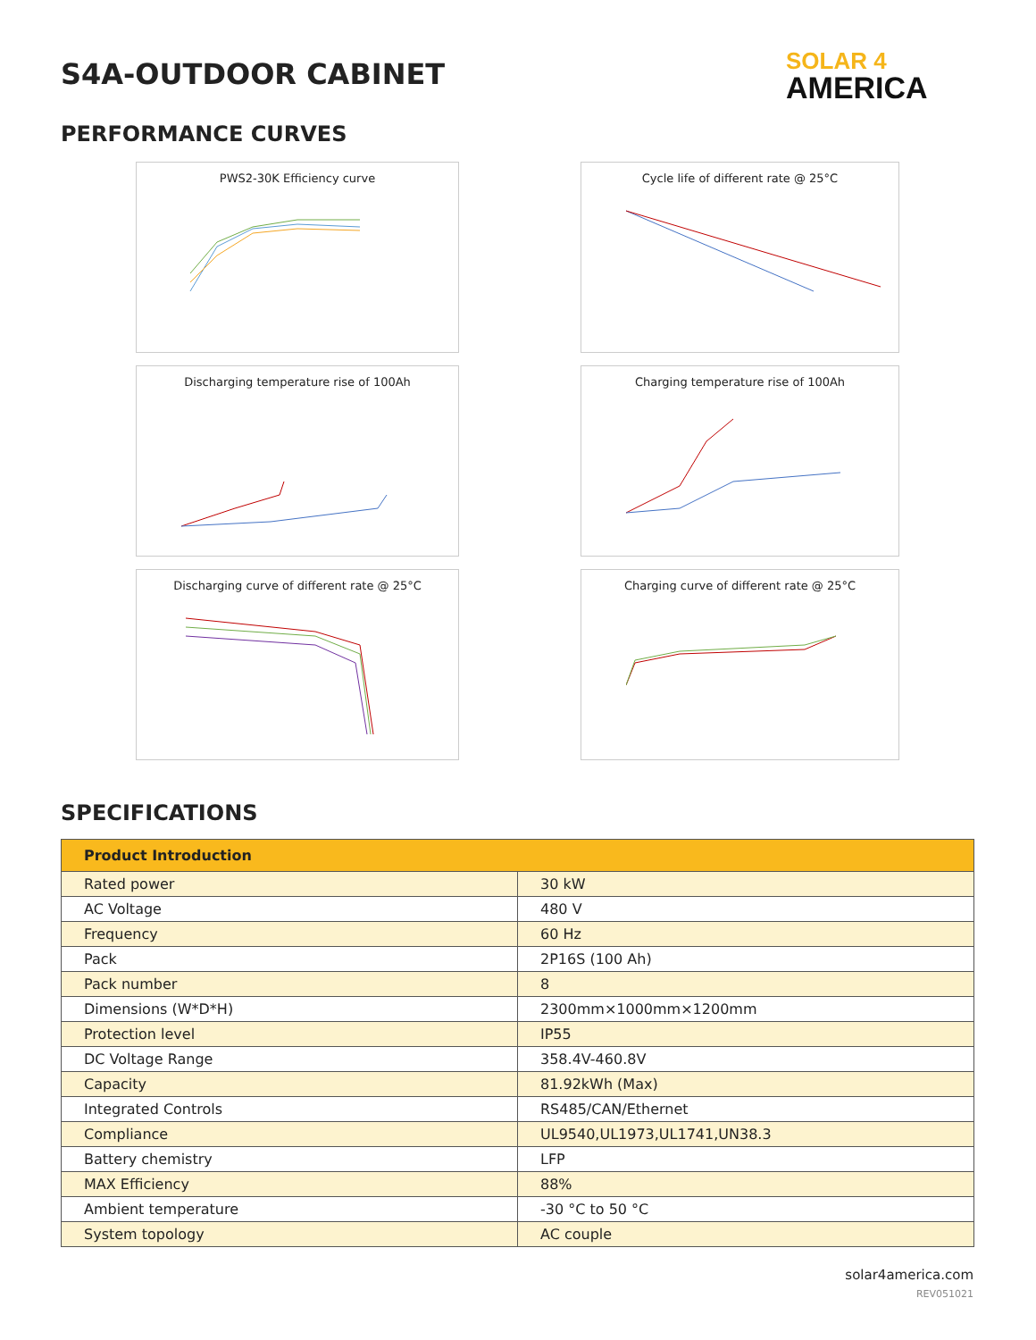S4A-OUTDOOR CABINET
SOLAR 4
AMERICA
PERFORMANCE CURVES
PWS2-30K Efficiency curve
Cycle life of different rate @ 25°C
Discharging temperature rise of 100Ah
Charging temperature rise of 100Ah
Discharging curve of different rate @ 25°C
Charging curve of different rate @ 25°C
SPECIFICATIONS
| Product Introduction | |
| --- | --- |
| Rated power | 30 kW |
| AC Voltage | 480 V |
| Frequency | 60 Hz |
| Pack | 2P16S (100 Ah) |
| Pack number | 8 |
| Dimensions (W*D*H) | 2300mm×1000mm×1200mm |
| Protection level | IP55 |
| DC Voltage Range | 358.4V-460.8V |
| Capacity | 81.92kWh (Max) |
| Integrated Controls | RS485/CAN/Ethernet |
| Compliance | UL9540,UL1973,UL1741,UN38.3 |
| Battery chemistry | LFP |
| MAX Efficiency | 88% |
| Ambient temperature | -30 °C to 50 °C |
| System topology | AC couple |
solar4america.com
REV051021